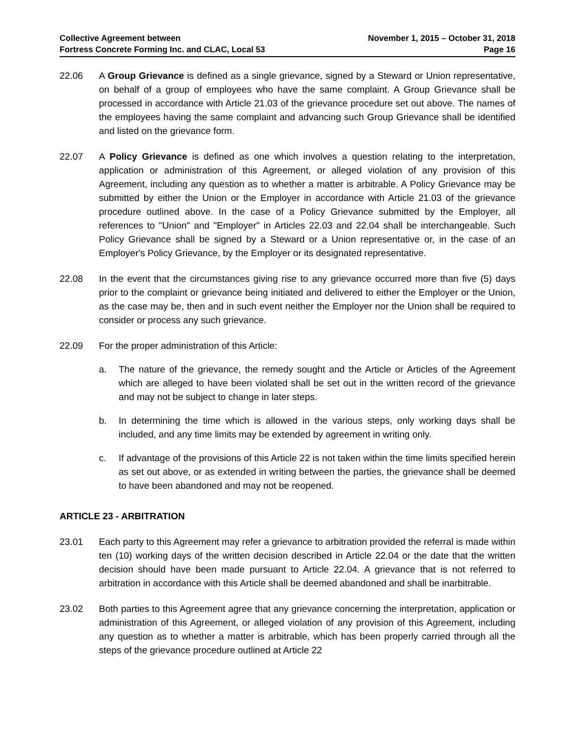Collective Agreement between
Fortress Concrete Forming Inc. and CLAC, Local 53
November 1, 2015 – October 31, 2018
Page 16
22.06 A Group Grievance is defined as a single grievance, signed by a Steward or Union representative, on behalf of a group of employees who have the same complaint. A Group Grievance shall be processed in accordance with Article 21.03 of the grievance procedure set out above. The names of the employees having the same complaint and advancing such Group Grievance shall be identified and listed on the grievance form.
22.07 A Policy Grievance is defined as one which involves a question relating to the interpretation, application or administration of this Agreement, or alleged violation of any provision of this Agreement, including any question as to whether a matter is arbitrable. A Policy Grievance may be submitted by either the Union or the Employer in accordance with Article 21.03 of the grievance procedure outlined above. In the case of a Policy Grievance submitted by the Employer, all references to "Union" and "Employer" in Articles 22.03 and 22.04 shall be interchangeable. Such Policy Grievance shall be signed by a Steward or a Union representative or, in the case of an Employer's Policy Grievance, by the Employer or its designated representative.
22.08 In the event that the circumstances giving rise to any grievance occurred more than five (5) days prior to the complaint or grievance being initiated and delivered to either the Employer or the Union, as the case may be, then and in such event neither the Employer nor the Union shall be required to consider or process any such grievance.
22.09 For the proper administration of this Article:
a. The nature of the grievance, the remedy sought and the Article or Articles of the Agreement which are alleged to have been violated shall be set out in the written record of the grievance and may not be subject to change in later steps.
b. In determining the time which is allowed in the various steps, only working days shall be included, and any time limits may be extended by agreement in writing only.
c. If advantage of the provisions of this Article 22 is not taken within the time limits specified herein as set out above, or as extended in writing between the parties, the grievance shall be deemed to have been abandoned and may not be reopened.
ARTICLE 23 - ARBITRATION
23.01 Each party to this Agreement may refer a grievance to arbitration provided the referral is made within ten (10) working days of the written decision described in Article 22.04 or the date that the written decision should have been made pursuant to Article 22.04. A grievance that is not referred to arbitration in accordance with this Article shall be deemed abandoned and shall be inarbitrable.
23.02 Both parties to this Agreement agree that any grievance concerning the interpretation, application or administration of this Agreement, or alleged violation of any provision of this Agreement, including any question as to whether a matter is arbitrable, which has been properly carried through all the steps of the grievance procedure outlined at Article 22